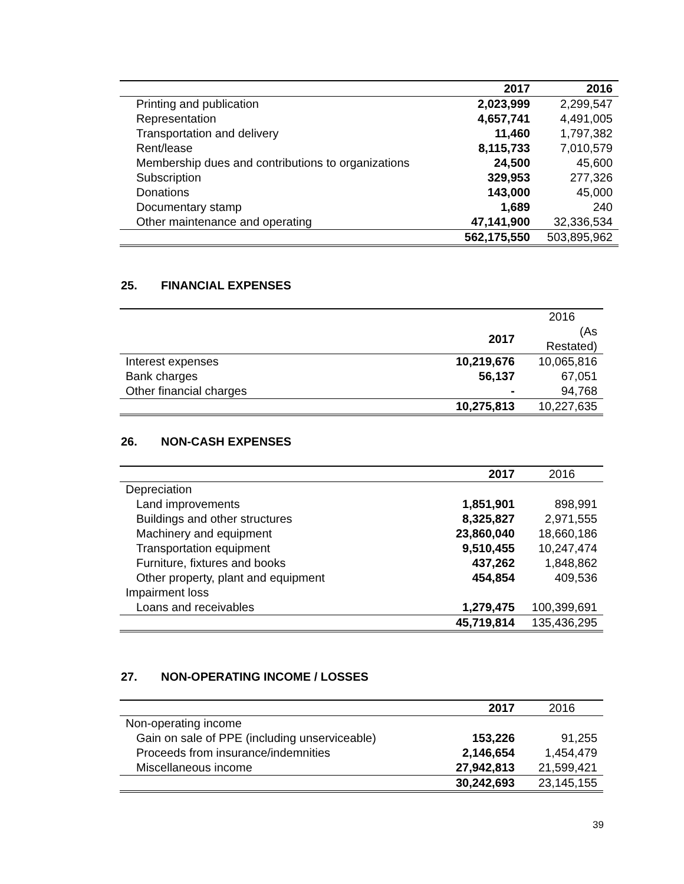| | 2017 | 2016 |
| Printing and publication | 2,023,999 | 2,299,547 |
| Representation | 4,657,741 | 4,491,005 |
| Transportation and delivery | 11,460 | 1,797,382 |
| Rent/lease | 8,115,733 | 7,010,579 |
| Membership dues and contributions to organizations | 24,500 | 45,600 |
| Subscription | 329,953 | 277,326 |
| Donations | 143,000 | 45,000 |
| Documentary stamp | 1,689 | 240 |
| Other maintenance and operating | 47,141,900 | 32,336,534 |
| | 562,175,550 | 503,895,962 |
25. FINANCIAL EXPENSES
| | | 2016 |
| | 2017 | (As Restated) |
| Interest expenses | 10,219,676 | 10,065,816 |
| Bank charges | 56,137 | 67,051 |
| Other financial charges | - | 94,768 |
| | 10,275,813 | 10,227,635 |
26. NON-CASH EXPENSES
| | 2017 | 2016 |
| Depreciation | | |
| Land improvements | 1,851,901 | 898,991 |
| Buildings and other structures | 8,325,827 | 2,971,555 |
| Machinery and equipment | 23,860,040 | 18,660,186 |
| Transportation equipment | 9,510,455 | 10,247,474 |
| Furniture, fixtures and books | 437,262 | 1,848,862 |
| Other property, plant and equipment | 454,854 | 409,536 |
| Impairment loss | | |
| Loans and receivables | 1,279,475 | 100,399,691 |
| | 45,719,814 | 135,436,295 |
27. NON-OPERATING INCOME / LOSSES
| | 2017 | 2016 |
| Non-operating income | | |
| Gain on sale of PPE (including unserviceable) | 153,226 | 91,255 |
| Proceeds from insurance/indemnities | 2,146,654 | 1,454,479 |
| Miscellaneous income | 27,942,813 | 21,599,421 |
| | 30,242,693 | 23,145,155 |
39